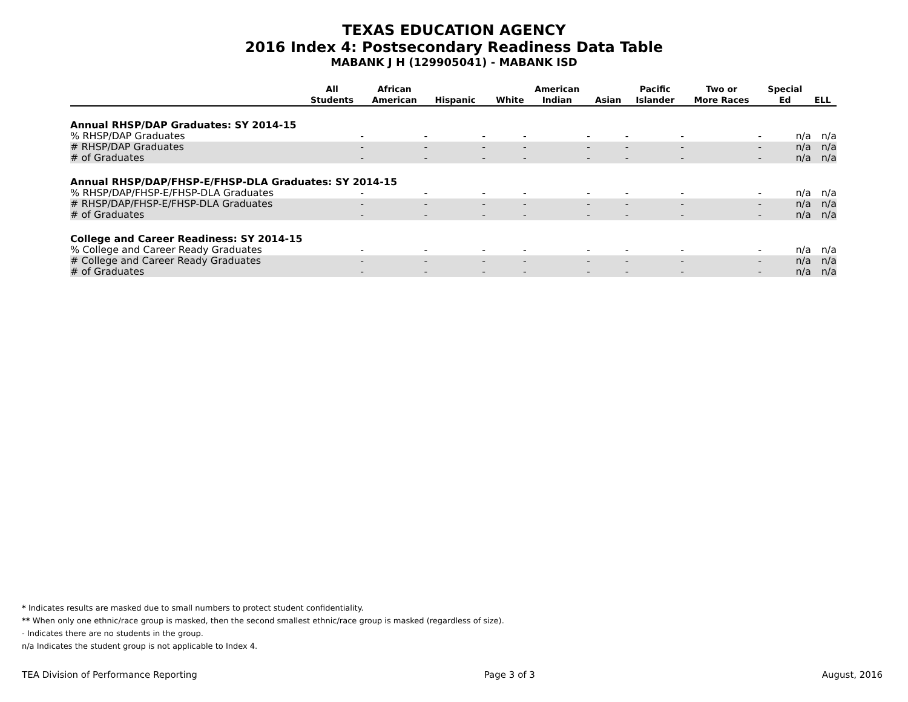TEXAS EDUCATION AGENCY
2016 Index 4: Postsecondary Readiness Data Table
MABANK J H (129905041) - MABANK ISD
| | All Students | African American | Hispanic | White | American Indian | Asian | Pacific Islander | Two or More Races | Special Ed | ELL |
| --- | --- | --- | --- | --- | --- | --- | --- | --- | --- | --- |
| Annual RHSP/DAP Graduates: SY 2014-15 | | | | | | | | | | |
| % RHSP/DAP Graduates | - | - | - | - | - | - | - | - | n/a | n/a |
| # RHSP/DAP Graduates | - | - | - | - | - | - | - | - | n/a | n/a |
| # of Graduates | - | - | - | - | - | - | - | - | n/a | n/a |
| Annual RHSP/DAP/FHSP-E/FHSP-DLA Graduates: SY 2014-15 | | | | | | | | | | |
| % RHSP/DAP/FHSP-E/FHSP-DLA Graduates | - | - | - | - | - | - | - | - | n/a | n/a |
| # RHSP/DAP/FHSP-E/FHSP-DLA Graduates | - | - | - | - | - | - | - | - | n/a | n/a |
| # of Graduates | - | - | - | - | - | - | - | - | n/a | n/a |
| College and Career Readiness: SY 2014-15 | | | | | | | | | | |
| % College and Career Ready Graduates | - | - | - | - | - | - | - | - | n/a | n/a |
| # College and Career Ready Graduates | - | - | - | - | - | - | - | - | n/a | n/a |
| # of Graduates | - | - | - | - | - | - | - | - | n/a | n/a |
* Indicates results are masked due to small numbers to protect student confidentiality.
** When only one ethnic/race group is masked, then the second smallest ethnic/race group is masked (regardless of size).
- Indicates there are no students in the group.
n/a Indicates the student group is not applicable to Index 4.
TEA Division of Performance Reporting Page 3 of 3 August, 2016